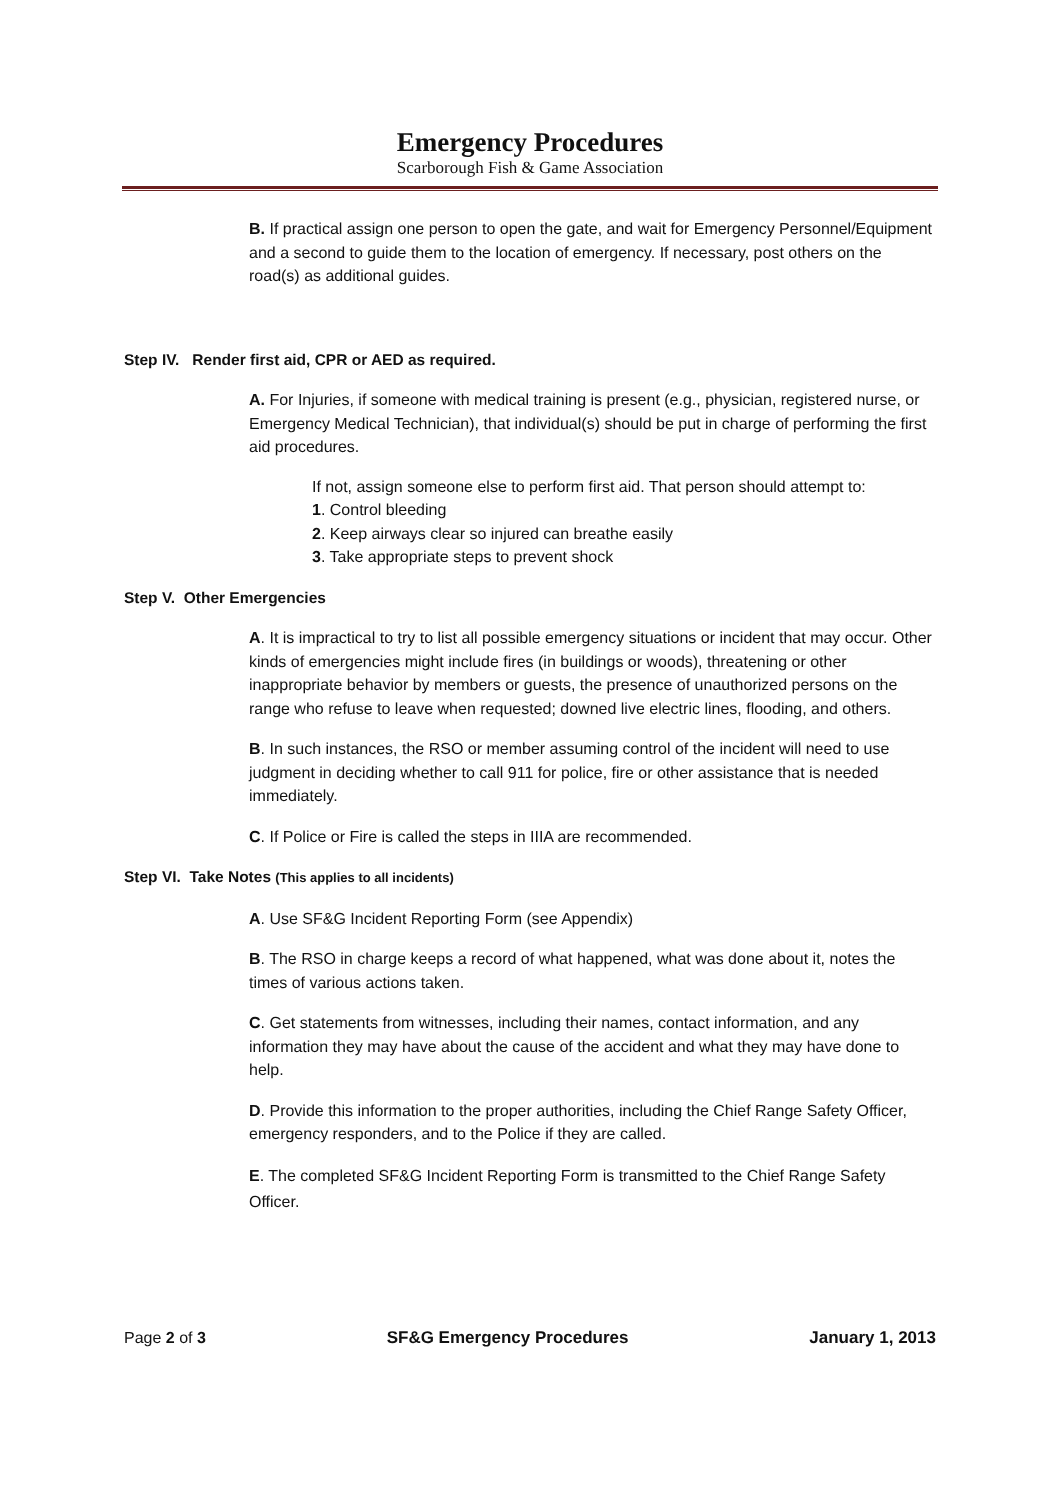Emergency Procedures
Scarborough Fish & Game Association
B. If practical assign one person to open the gate, and wait for Emergency Personnel/Equipment and a second to guide them to the location of emergency. If necessary, post others on the road(s) as additional guides.
Step IV. Render first aid, CPR or AED as required.
A. For Injuries, if someone with medical training is present (e.g., physician, registered nurse, or Emergency Medical Technician), that individual(s) should be put in charge of performing the first aid procedures.
If not, assign someone else to perform first aid. That person should attempt to:
1. Control bleeding
2. Keep airways clear so injured can breathe easily
3. Take appropriate steps to prevent shock
Step V. Other Emergencies
A. It is impractical to try to list all possible emergency situations or incident that may occur. Other kinds of emergencies might include fires (in buildings or woods), threatening or other inappropriate behavior by members or guests, the presence of unauthorized persons on the range who refuse to leave when requested; downed live electric lines, flooding, and others.
B. In such instances, the RSO or member assuming control of the incident will need to use judgment in deciding whether to call 911 for police, fire or other assistance that is needed immediately.
C. If Police or Fire is called the steps in IIIA are recommended.
Step VI. Take Notes (This applies to all incidents)
A. Use SF&G Incident Reporting Form (see Appendix)
B. The RSO in charge keeps a record of what happened, what was done about it, notes the times of various actions taken.
C. Get statements from witnesses, including their names, contact information, and any information they may have about the cause of the accident and what they may have done to help.
D. Provide this information to the proper authorities, including the Chief Range Safety Officer, emergency responders, and to the Police if they are called.
E. The completed SF&G Incident Reporting Form is transmitted to the Chief Range Safety Officer.
Page 2 of 3 SF&G Emergency Procedures January 1, 2013